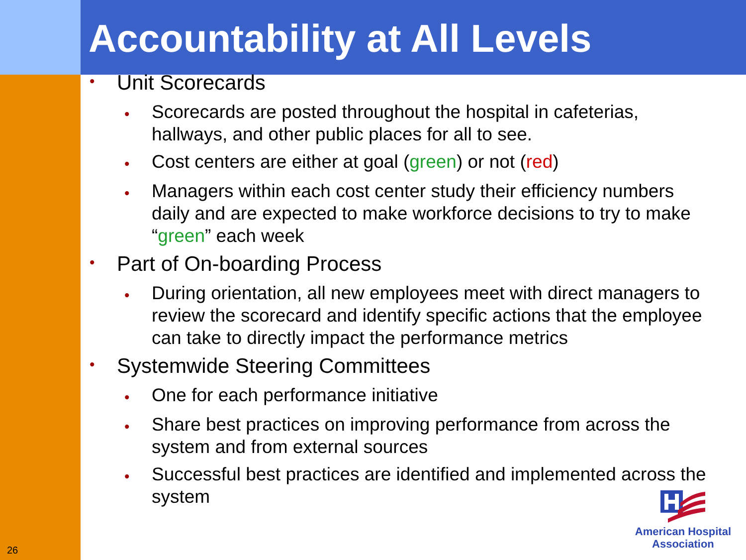Accountability at All Levels
• Unit Scorecards
• Scorecards are posted throughout the hospital in cafeterias, hallways, and other public places for all to see.
• Cost centers are either at goal (green) or not (red)
• Managers within each cost center study their efficiency numbers daily and are expected to make workforce decisions to try to make “green” each week
• Part of On-boarding Process
• During orientation, all new employees meet with direct managers to review the scorecard and identify specific actions that the employee can take to directly impact the performance metrics
• Systemwide Steering Committees
• One for each performance initiative
• Share best practices on improving performance from across the system and from external sources
• Successful best practices are identified and implemented across the system
26
American Hospital
Association